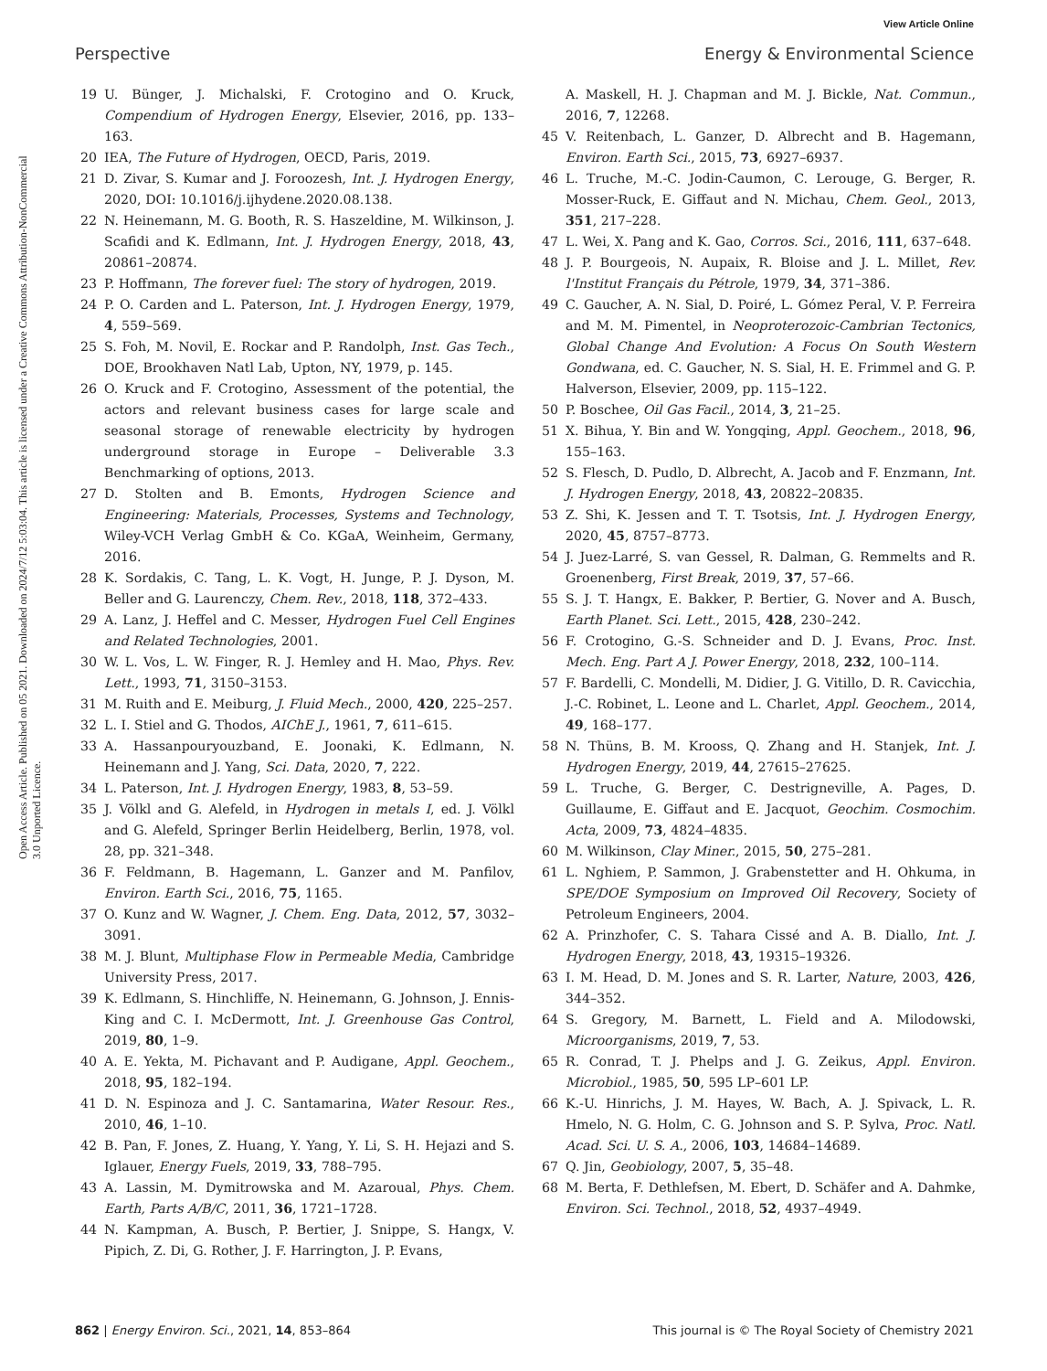View Article Online
Perspective Energy & Environmental Science
Open Access Article. Published on 05 2021. Downloaded on 2024/7/12 5:03:04. This article is licensed under a Creative Commons Attribution-NonCommercial 3.0 Unported Licence.
19 U. Bünger, J. Michalski, F. Crotogino and O. Kruck, Compendium of Hydrogen Energy, Elsevier, 2016, pp. 133–163.
20 IEA, The Future of Hydrogen, OECD, Paris, 2019.
21 D. Zivar, S. Kumar and J. Foroozesh, Int. J. Hydrogen Energy, 2020, DOI: 10.1016/j.ijhydene.2020.08.138.
22 N. Heinemann, M. G. Booth, R. S. Haszeldine, M. Wilkinson, J. Scafidi and K. Edlmann, Int. J. Hydrogen Energy, 2018, 43, 20861–20874.
23 P. Hoffmann, The forever fuel: The story of hydrogen, 2019.
24 P. O. Carden and L. Paterson, Int. J. Hydrogen Energy, 1979, 4, 559–569.
25 S. Foh, M. Novil, E. Rockar and P. Randolph, Inst. Gas Tech., DOE, Brookhaven Natl Lab, Upton, NY, 1979, p. 145.
26 O. Kruck and F. Crotogino, Assessment of the potential, the actors and relevant business cases for large scale and seasonal storage of renewable electricity by hydrogen underground storage in Europe – Deliverable 3.3 Benchmarking of options, 2013.
27 D. Stolten and B. Emonts, Hydrogen Science and Engineering: Materials, Processes, Systems and Technology, Wiley-VCH Verlag GmbH & Co. KGaA, Weinheim, Germany, 2016.
28 K. Sordakis, C. Tang, L. K. Vogt, H. Junge, P. J. Dyson, M. Beller and G. Laurenczy, Chem. Rev., 2018, 118, 372–433.
29 A. Lanz, J. Heffel and C. Messer, Hydrogen Fuel Cell Engines and Related Technologies, 2001.
30 W. L. Vos, L. W. Finger, R. J. Hemley and H. Mao, Phys. Rev. Lett., 1993, 71, 3150–3153.
31 M. Ruith and E. Meiburg, J. Fluid Mech., 2000, 420, 225–257.
32 L. I. Stiel and G. Thodos, AIChE J., 1961, 7, 611–615.
33 A. Hassanpouryouzband, E. Joonaki, K. Edlmann, N. Heinemann and J. Yang, Sci. Data, 2020, 7, 222.
34 L. Paterson, Int. J. Hydrogen Energy, 1983, 8, 53–59.
35 J. Völkl and G. Alefeld, in Hydrogen in metals I, ed. J. Völkl and G. Alefeld, Springer Berlin Heidelberg, Berlin, 1978, vol. 28, pp. 321–348.
36 F. Feldmann, B. Hagemann, L. Ganzer and M. Panfilov, Environ. Earth Sci., 2016, 75, 1165.
37 O. Kunz and W. Wagner, J. Chem. Eng. Data, 2012, 57, 3032–3091.
38 M. J. Blunt, Multiphase Flow in Permeable Media, Cambridge University Press, 2017.
39 K. Edlmann, S. Hinchliffe, N. Heinemann, G. Johnson, J. Ennis-King and C. I. McDermott, Int. J. Greenhouse Gas Control, 2019, 80, 1–9.
40 A. E. Yekta, M. Pichavant and P. Audigane, Appl. Geochem., 2018, 95, 182–194.
41 D. N. Espinoza and J. C. Santamarina, Water Resour. Res., 2010, 46, 1–10.
42 B. Pan, F. Jones, Z. Huang, Y. Yang, Y. Li, S. H. Hejazi and S. Iglauer, Energy Fuels, 2019, 33, 788–795.
43 A. Lassin, M. Dymitrowska and M. Azaroual, Phys. Chem. Earth, Parts A/B/C, 2011, 36, 1721–1728.
44 N. Kampman, A. Busch, P. Bertier, J. Snippe, S. Hangx, V. Pipich, Z. Di, G. Rother, J. F. Harrington, J. P. Evans,
A. Maskell, H. J. Chapman and M. J. Bickle, Nat. Commun., 2016, 7, 12268.
45 V. Reitenbach, L. Ganzer, D. Albrecht and B. Hagemann, Environ. Earth Sci., 2015, 73, 6927–6937.
46 L. Truche, M.-C. Jodin-Caumon, C. Lerouge, G. Berger, R. Mosser-Ruck, E. Giffaut and N. Michau, Chem. Geol., 2013, 351, 217–228.
47 L. Wei, X. Pang and K. Gao, Corros. Sci., 2016, 111, 637–648.
48 J. P. Bourgeois, N. Aupaix, R. Bloise and J. L. Millet, Rev. l'Institut Français du Pétrole, 1979, 34, 371–386.
49 C. Gaucher, A. N. Sial, D. Poiré, L. Gómez Peral, V. P. Ferreira and M. M. Pimentel, in Neoproterozoic-Cambrian Tectonics, Global Change And Evolution: A Focus On South Western Gondwana, ed. C. Gaucher, N. S. Sial, H. E. Frimmel and G. P. Halverson, Elsevier, 2009, pp. 115–122.
50 P. Boschee, Oil Gas Facil., 2014, 3, 21–25.
51 X. Bihua, Y. Bin and W. Yongqing, Appl. Geochem., 2018, 96, 155–163.
52 S. Flesch, D. Pudlo, D. Albrecht, A. Jacob and F. Enzmann, Int. J. Hydrogen Energy, 2018, 43, 20822–20835.
53 Z. Shi, K. Jessen and T. T. Tsotsis, Int. J. Hydrogen Energy, 2020, 45, 8757–8773.
54 J. Juez-Larré, S. van Gessel, R. Dalman, G. Remmelts and R. Groenenberg, First Break, 2019, 37, 57–66.
55 S. J. T. Hangx, E. Bakker, P. Bertier, G. Nover and A. Busch, Earth Planet. Sci. Lett., 2015, 428, 230–242.
56 F. Crotogino, G.-S. Schneider and D. J. Evans, Proc. Inst. Mech. Eng. Part A J. Power Energy, 2018, 232, 100–114.
57 F. Bardelli, C. Mondelli, M. Didier, J. G. Vitillo, D. R. Cavicchia, J.-C. Robinet, L. Leone and L. Charlet, Appl. Geochem., 2014, 49, 168–177.
58 N. Thüns, B. M. Krooss, Q. Zhang and H. Stanjek, Int. J. Hydrogen Energy, 2019, 44, 27615–27625.
59 L. Truche, G. Berger, C. Destrigneville, A. Pages, D. Guillaume, E. Giffaut and E. Jacquot, Geochim. Cosmochim. Acta, 2009, 73, 4824–4835.
60 M. Wilkinson, Clay Miner., 2015, 50, 275–281.
61 L. Nghiem, P. Sammon, J. Grabenstetter and H. Ohkuma, in SPE/DOE Symposium on Improved Oil Recovery, Society of Petroleum Engineers, 2004.
62 A. Prinzhofer, C. S. Tahara Cissé and A. B. Diallo, Int. J. Hydrogen Energy, 2018, 43, 19315–19326.
63 I. M. Head, D. M. Jones and S. R. Larter, Nature, 2003, 426, 344–352.
64 S. Gregory, M. Barnett, L. Field and A. Milodowski, Microorganisms, 2019, 7, 53.
65 R. Conrad, T. J. Phelps and J. G. Zeikus, Appl. Environ. Microbiol., 1985, 50, 595 LP–601 LP.
66 K.-U. Hinrichs, J. M. Hayes, W. Bach, A. J. Spivack, L. R. Hmelo, N. G. Holm, C. G. Johnson and S. P. Sylva, Proc. Natl. Acad. Sci. U. S. A., 2006, 103, 14684–14689.
67 Q. Jin, Geobiology, 2007, 5, 35–48.
68 M. Berta, F. Dethlefsen, M. Ebert, D. Schäfer and A. Dahmke, Environ. Sci. Technol., 2018, 52, 4937–4949.
862 | Energy Environ. Sci., 2021, 14, 853–864 This journal is © The Royal Society of Chemistry 2021